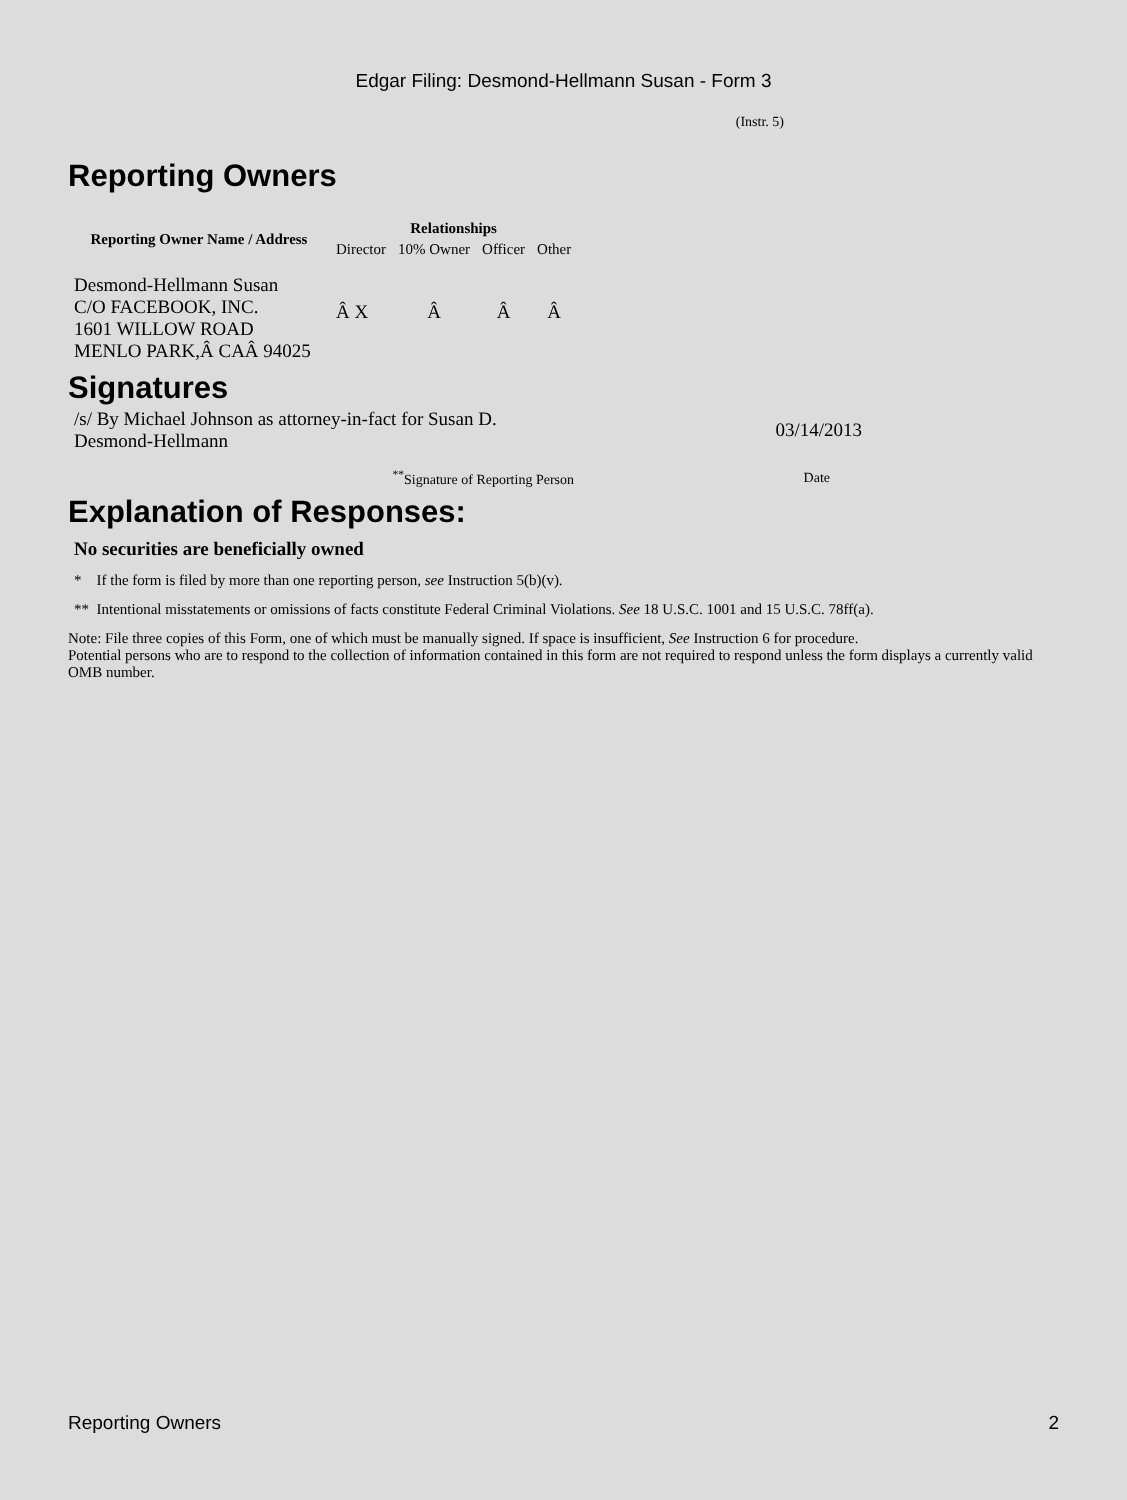Edgar Filing: Desmond-Hellmann Susan - Form 3
(Instr. 5)
Reporting Owners
| Reporting Owner Name / Address | Relationships | | | |
| --- | --- | --- | --- | --- |
| | Director | 10% Owner | Officer | Other |
| Desmond-Hellmann Susan C/O FACEBOOK, INC. 1601 WILLOW ROAD MENLO PARK,Â CAÂ 94025 | Â X | Â | Â | Â |
Signatures
| /s/ By Michael Johnson as attorney-in-fact for Susan D. Desmond-Hellmann | 03/14/2013 |
| <sup>**</sup> Signature of Reporting Person | Date |
Explanation of Responses:
No securities are beneficially owned
* If the form is filed by more than one reporting person, see Instruction 5(b)(v).
** Intentional misstatements or omissions of facts constitute Federal Criminal Violations. See 18 U.S.C. 1001 and 15 U.S.C. 78ff(a).
Note: File three copies of this Form, one of which must be manually signed. If space is insufficient, See Instruction 6 for procedure.
Potential persons who are to respond to the collection of information contained in this form are not required to respond unless the form displays a currently valid OMB number.
Reporting Owners 2